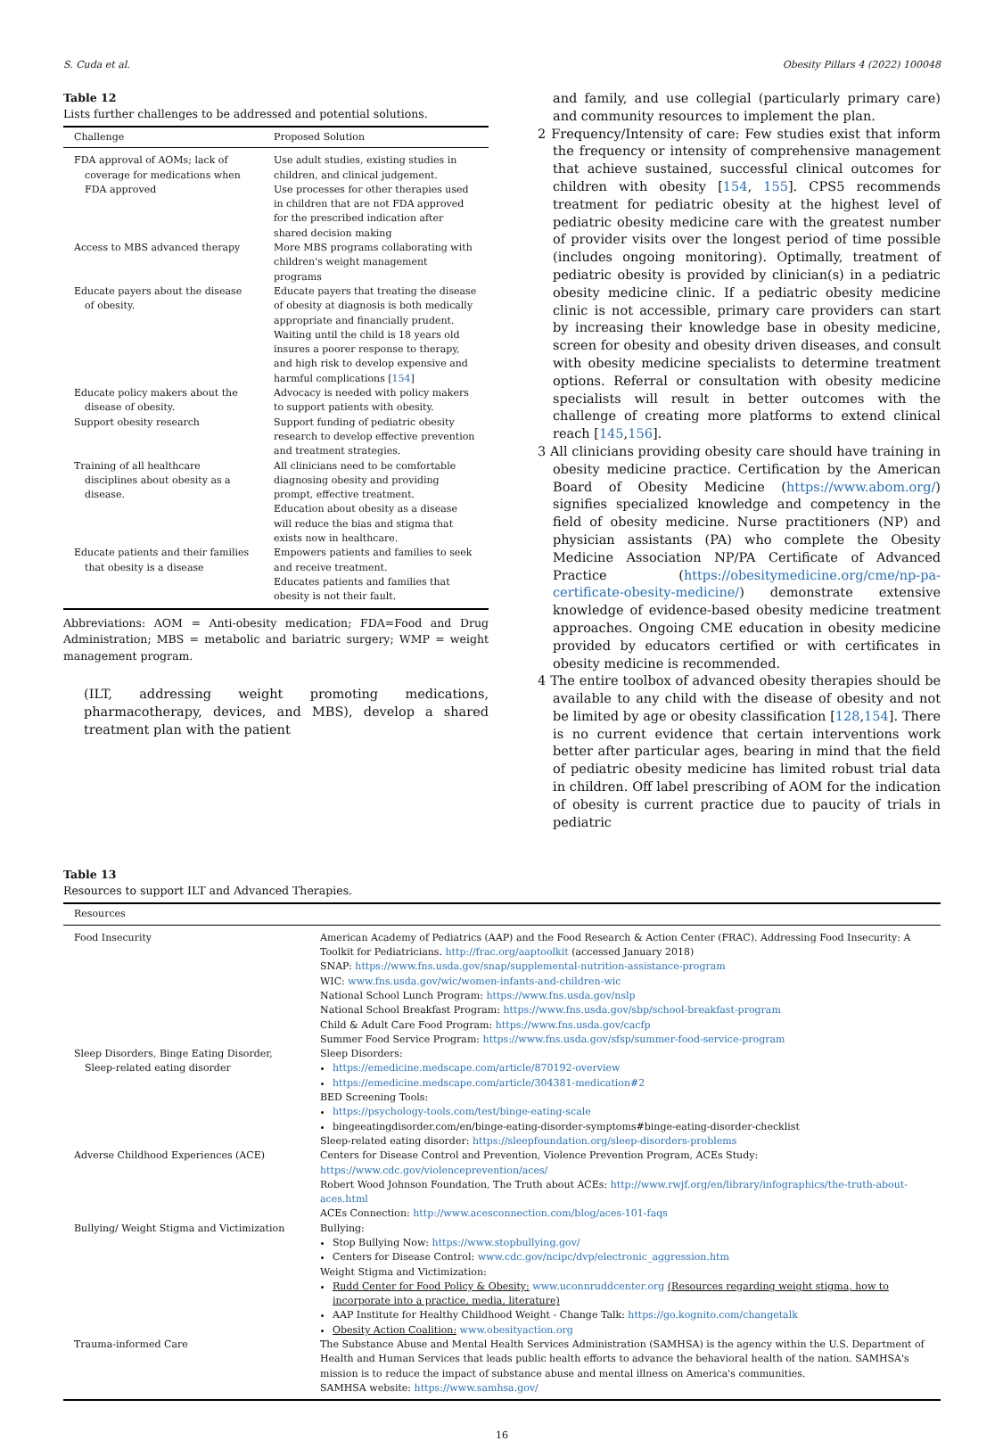S. Cuda et al. Obesity Pillars 4 (2022) 100048
Table 12
Lists further challenges to be addressed and potential solutions.
| Challenge | Proposed Solution |
| --- | --- |
| FDA approval of AOMs; lack of coverage for medications when FDA approved | Use adult studies, existing studies in children, and clinical judgement. Use processes for other therapies used in children that are not FDA approved for the prescribed indication after shared decision making |
| Access to MBS advanced therapy | More MBS programs collaborating with children's weight management programs |
| Educate payers about the disease of obesity. | Educate payers that treating the disease of obesity at diagnosis is both medically appropriate and financially prudent. Waiting until the child is 18 years old insures a poorer response to therapy, and high risk to develop expensive and harmful complications [ 154 ] |
| Educate policy makers about the disease of obesity. | Advocacy is needed with policy makers to support patients with obesity. |
| Support obesity research | Support funding of pediatric obesity research to develop effective prevention and treatment strategies. |
| Training of all healthcare disciplines about obesity as a disease. | All clinicians need to be comfortable diagnosing obesity and providing prompt, effective treatment. Education about obesity as a disease will reduce the bias and stigma that exists now in healthcare. |
| Educate patients and their families that obesity is a disease | Empowers patients and families to seek and receive treatment. Educates patients and families that obesity is not their fault. |
Abbreviations: AOM = Anti-obesity medication; FDA=Food and Drug Administration; MBS = metabolic and bariatric surgery; WMP = weight management program.
(ILT, addressing weight promoting medications, pharmacotherapy, devices, and MBS), develop a shared treatment plan with the patient
and family, and use collegial (particularly primary care) and community resources to implement the plan.
2 Frequency/Intensity of care: Few studies exist that inform the frequency or intensity of comprehensive management that achieve sustained, successful clinical outcomes for children with obesity [154, 155]. CPS5 recommends treatment for pediatric obesity at the highest level of pediatric obesity medicine care with the greatest number of provider visits over the longest period of time possible (includes ongoing monitoring). Optimally, treatment of pediatric obesity is provided by clinician(s) in a pediatric obesity medicine clinic. If a pediatric obesity medicine clinic is not accessible, primary care providers can start by increasing their knowledge base in obesity medicine, screen for obesity and obesity driven diseases, and consult with obesity medicine specialists to determine treatment options. Referral or consultation with obesity medicine specialists will result in better outcomes with the challenge of creating more platforms to extend clinical reach [145,156].
3 All clinicians providing obesity care should have training in obesity medicine practice. Certification by the American Board of Obesity Medicine (https://www.abom.org/) signifies specialized knowledge and competency in the field of obesity medicine. Nurse practitioners (NP) and physician assistants (PA) who complete the Obesity Medicine Association NP/PA Certificate of Advanced Practice (https://obesitymedicine.org/cme/np-pa-certificate-obesity-medicine/) demonstrate extensive knowledge of evidence-based obesity medicine treatment approaches. Ongoing CME education in obesity medicine provided by educators certified or with certificates in obesity medicine is recommended.
4 The entire toolbox of advanced obesity therapies should be available to any child with the disease of obesity and not be limited by age or obesity classification [128,154]. There is no current evidence that certain interventions work better after particular ages, bearing in mind that the field of pediatric obesity medicine has limited robust trial data in children. Off label prescribing of AOM for the indication of obesity is current practice due to paucity of trials in pediatric
Table 13
Resources to support ILT and Advanced Therapies.
| Resources | |
| --- | --- |
| Food Insecurity | American Academy of Pediatrics (AAP) and the Food Research & Action Center (FRAC). Addressing Food Insecurity: A Toolkit for Pediatricians. http://frac.org/aaptoolkit (accessed January 2018) SNAP: https://www.fns.usda.gov/snap/supplemental-nutrition-assistance-program WIC: www.fns.usda.gov/wic/women-infants-and-children-wic National School Lunch Program: https://www.fns.usda.gov/nslp National School Breakfast Program: https://www.fns.usda.gov/sbp/school-breakfast-program Child & Adult Care Food Program: https://www.fns.usda.gov/cacfp Summer Food Service Program: https://www.fns.usda.gov/sfsp/summer-food-service-program |
| Sleep Disorders, Binge Eating Disorder, Sleep-related eating disorder | Sleep Disorders: https://emedicine.medscape.com/article/870192-overview https://emedicine.medscape.com/article/304381-medication#2 BED Screening Tools: https://psychology-tools.com/test/binge-eating-scale bingeeatingdisorder.com/en/binge-eating-disorder-symptoms#binge-eating-disorder-checklist Sleep-related eating disorder: https://sleepfoundation.org/sleep-disorders-problems |
| Adverse Childhood Experiences (ACE) | Centers for Disease Control and Prevention, Violence Prevention Program, ACEs Study: https://www.cdc.gov/violenceprevention/aces/ Robert Wood Johnson Foundation, The Truth about ACEs: http://www.rwjf.org/en/library/infographics/the-truth-about-aces.html ACEs Connection: http://www.acesconnection.com/blog/aces-101-faqs |
| Bullying/ Weight Stigma and Victimization | Bullying: Stop Bullying Now: https://www.stopbullying.gov/ Centers for Disease Control: www.cdc.gov/ncipc/dvp/electronic_aggression.htm Weight Stigma and Victimization: Rudd Center for Food Policy & Obesity: www.uconnruddcenter.org (Resources regarding weight stigma, how to incorporate into a practice, media, literature) AAP Institute for Healthy Childhood Weight - Change Talk: https://go.kognito.com/changetalk Obesity Action Coalition: www.obesityaction.org |
| Trauma-informed Care | The Substance Abuse and Mental Health Services Administration (SAMHSA) is the agency within the U.S. Department of Health and Human Services that leads public health efforts to advance the behavioral health of the nation. SAMHSA's mission is to reduce the impact of substance abuse and mental illness on America's communities. SAMHSA website: https://www.samhsa.gov/ |
16